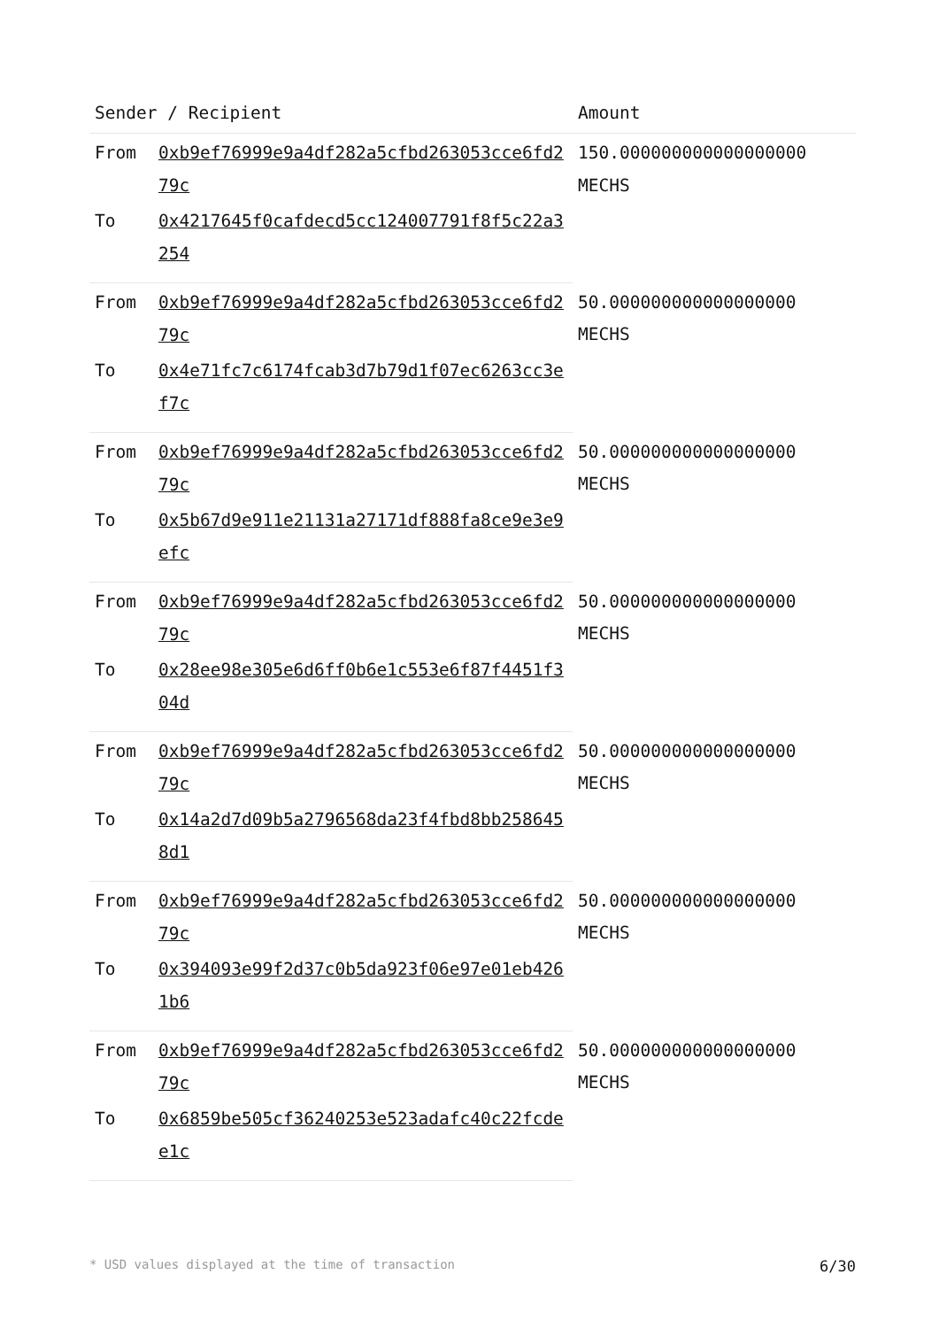| Sender / Recipient | | Amount |
| --- | --- | --- |
| From | 0xb9ef76999e9a4df282a5cfbd263053cce6fd279c | 150.000000000000000000 MECHS |
| To | 0x4217645f0cafdecd5cc124007791f8f5c22a3254 | |
| From | 0xb9ef76999e9a4df282a5cfbd263053cce6fd279c | 50.000000000000000000 MECHS |
| To | 0x4e71fc7c6174fcab3d7b79d1f07ec6263cc3ef7c | |
| From | 0xb9ef76999e9a4df282a5cfbd263053cce6fd279c | 50.000000000000000000 MECHS |
| To | 0x5b67d9e911e21131a27171df888fa8ce9e3e9efc | |
| From | 0xb9ef76999e9a4df282a5cfbd263053cce6fd279c | 50.000000000000000000 MECHS |
| To | 0x28ee98e305e6d6ff0b6e1c553e6f87f4451f304d | |
| From | 0xb9ef76999e9a4df282a5cfbd263053cce6fd279c | 50.000000000000000000 MECHS |
| To | 0x14a2d7d09b5a2796568da23f4fbd8bb2586458d1 | |
| From | 0xb9ef76999e9a4df282a5cfbd263053cce6fd279c | 50.000000000000000000 MECHS |
| To | 0x394093e99f2d37c0b5da923f06e97e01eb4261b6 | |
| From | 0xb9ef76999e9a4df282a5cfbd263053cce6fd279c | 50.000000000000000000 MECHS |
| To | 0x6859be505cf36240253e523adafc40c22fcdee1c | |
* USD values displayed at the time of transaction 6/30